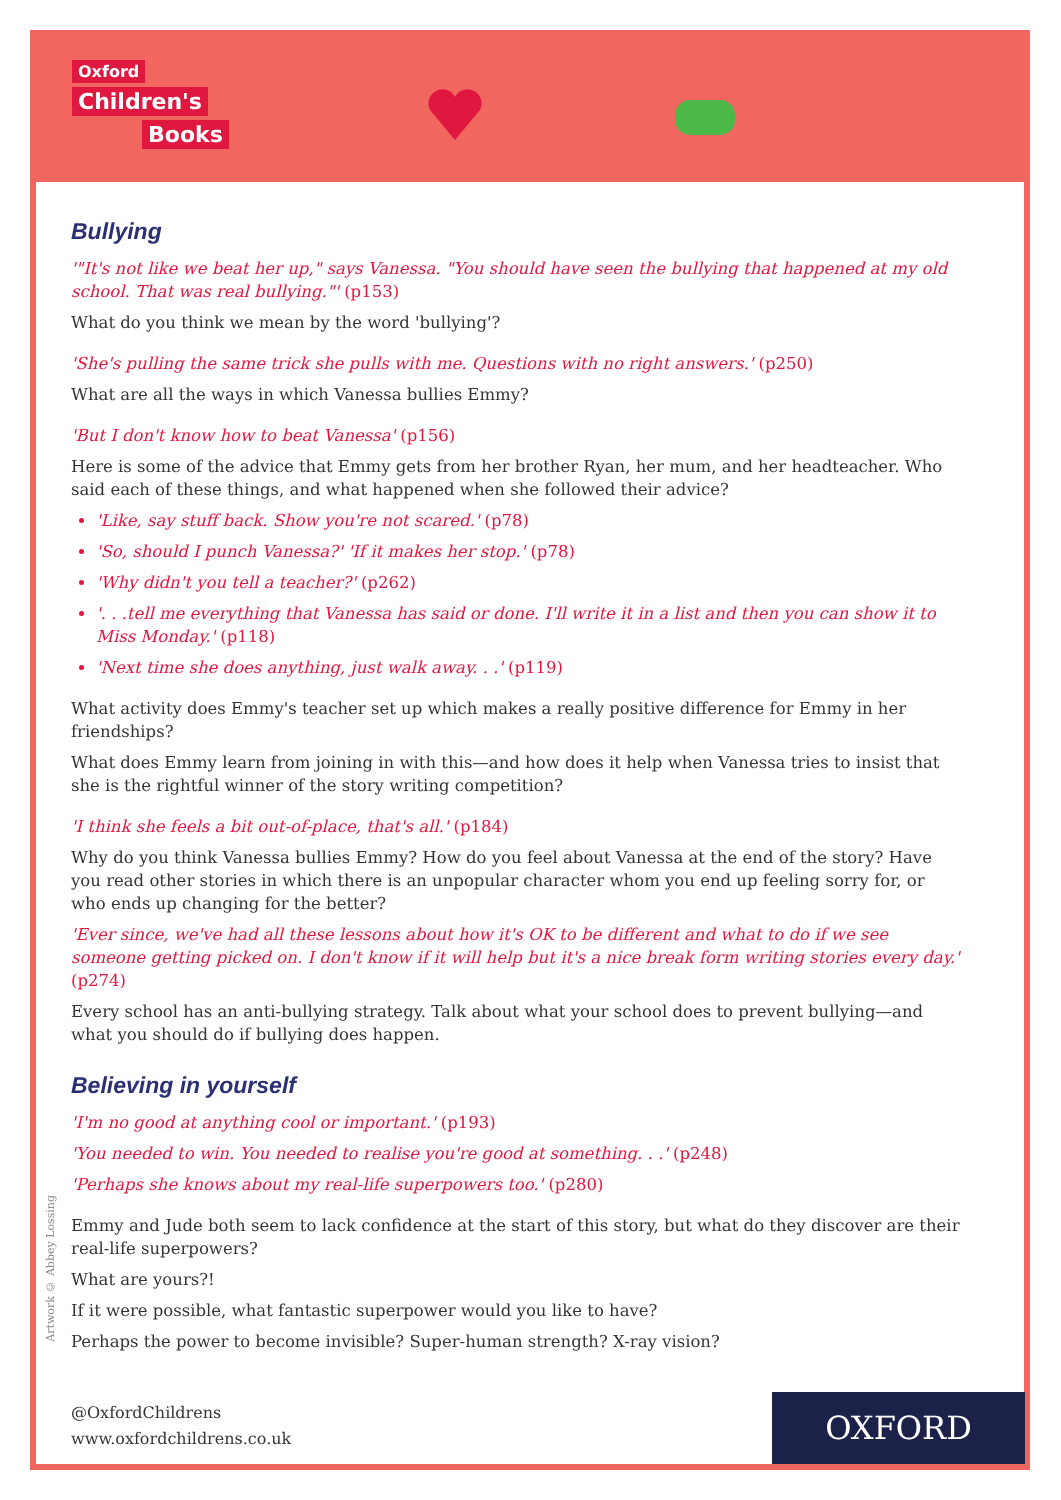Oxford
Children's
Books
Bullying
'"It's not like we beat her up," says Vanessa. "You should have seen the bullying that happened at my old school. That was real bullying."' (p153)
What do you think we mean by the word 'bullying'?
'She's pulling the same trick she pulls with me. Questions with no right answers.' (p250)
What are all the ways in which Vanessa bullies Emmy?
'But I don't know how to beat Vanessa' (p156)
Here is some of the advice that Emmy gets from her brother Ryan, her mum, and her headteacher. Who said each of these things, and what happened when she followed their advice?
'Like, say stuff back. Show you're not scared.' (p78)
'So, should I punch Vanessa?' 'If it makes her stop.' (p78)
'Why didn't you tell a teacher?' (p262)
'. . .tell me everything that Vanessa has said or done. I'll write it in a list and then you can show it to Miss Monday.' (p118)
'Next time she does anything, just walk away. . .' (p119)
What activity does Emmy's teacher set up which makes a really positive difference for Emmy in her friendships?
What does Emmy learn from joining in with this—and how does it help when Vanessa tries to insist that she is the rightful winner of the story writing competition?
'I think she feels a bit out-of-place, that's all.' (p184)
Why do you think Vanessa bullies Emmy? How do you feel about Vanessa at the end of the story? Have you read other stories in which there is an unpopular character whom you end up feeling sorry for, or who ends up changing for the better?
'Ever since, we've had all these lessons about how it's OK to be different and what to do if we see someone getting picked on. I don't know if it will help but it's a nice break form writing stories every day.' (p274)
Every school has an anti-bullying strategy. Talk about what your school does to prevent bullying—and what you should do if bullying does happen.
Believing in yourself
'I'm no good at anything cool or important.' (p193)
'You needed to win. You needed to realise you're good at something. . .' (p248)
'Perhaps she knows about my real-life superpowers too.' (p280)
Emmy and Jude both seem to lack confidence at the start of this story, but what do they discover are their real-life superpowers?
What are yours?!
If it were possible, what fantastic superpower would you like to have?
Perhaps the power to become invisible? Super-human strength? X-ray vision?
Artwork © Abbey Lossing
@OxfordChildrens
www.oxfordchildrens.co.uk
OXFORD